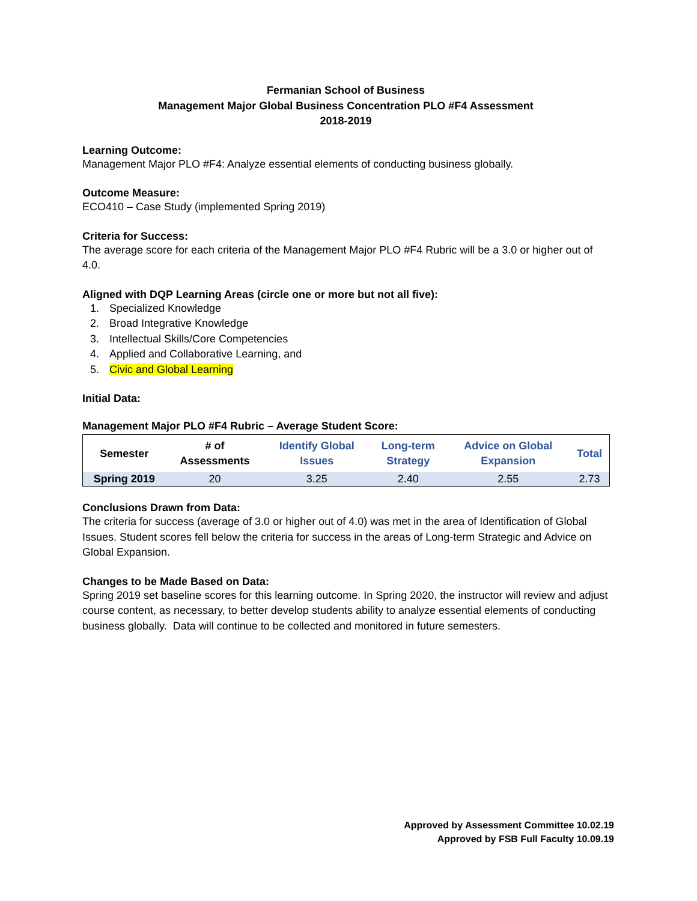Fermanian School of Business
Management Major Global Business Concentration PLO #F4 Assessment
2018-2019
Learning Outcome:
Management Major PLO #F4: Analyze essential elements of conducting business globally.
Outcome Measure:
ECO410 – Case Study (implemented Spring 2019)
Criteria for Success:
The average score for each criteria of the Management Major PLO #F4 Rubric will be a 3.0 or higher out of 4.0.
Aligned with DQP Learning Areas (circle one or more but not all five):
1. Specialized Knowledge
2. Broad Integrative Knowledge
3. Intellectual Skills/Core Competencies
4. Applied and Collaborative Learning, and
5. Civic and Global Learning
Initial Data:
Management Major PLO #F4 Rubric – Average Student Score:
| Semester | # of Assessments | Identify Global Issues | Long-term Strategy | Advice on Global Expansion | Total |
| --- | --- | --- | --- | --- | --- |
| Spring 2019 | 20 | 3.25 | 2.40 | 2.55 | 2.73 |
Conclusions Drawn from Data:
The criteria for success (average of 3.0 or higher out of 4.0) was met in the area of Identification of Global Issues. Student scores fell below the criteria for success in the areas of Long-term Strategic and Advice on Global Expansion.
Changes to be Made Based on Data:
Spring 2019 set baseline scores for this learning outcome. In Spring 2020, the instructor will review and adjust course content, as necessary, to better develop students ability to analyze essential elements of conducting business globally. Data will continue to be collected and monitored in future semesters.
Approved by Assessment Committee 10.02.19
Approved by FSB Full Faculty 10.09.19